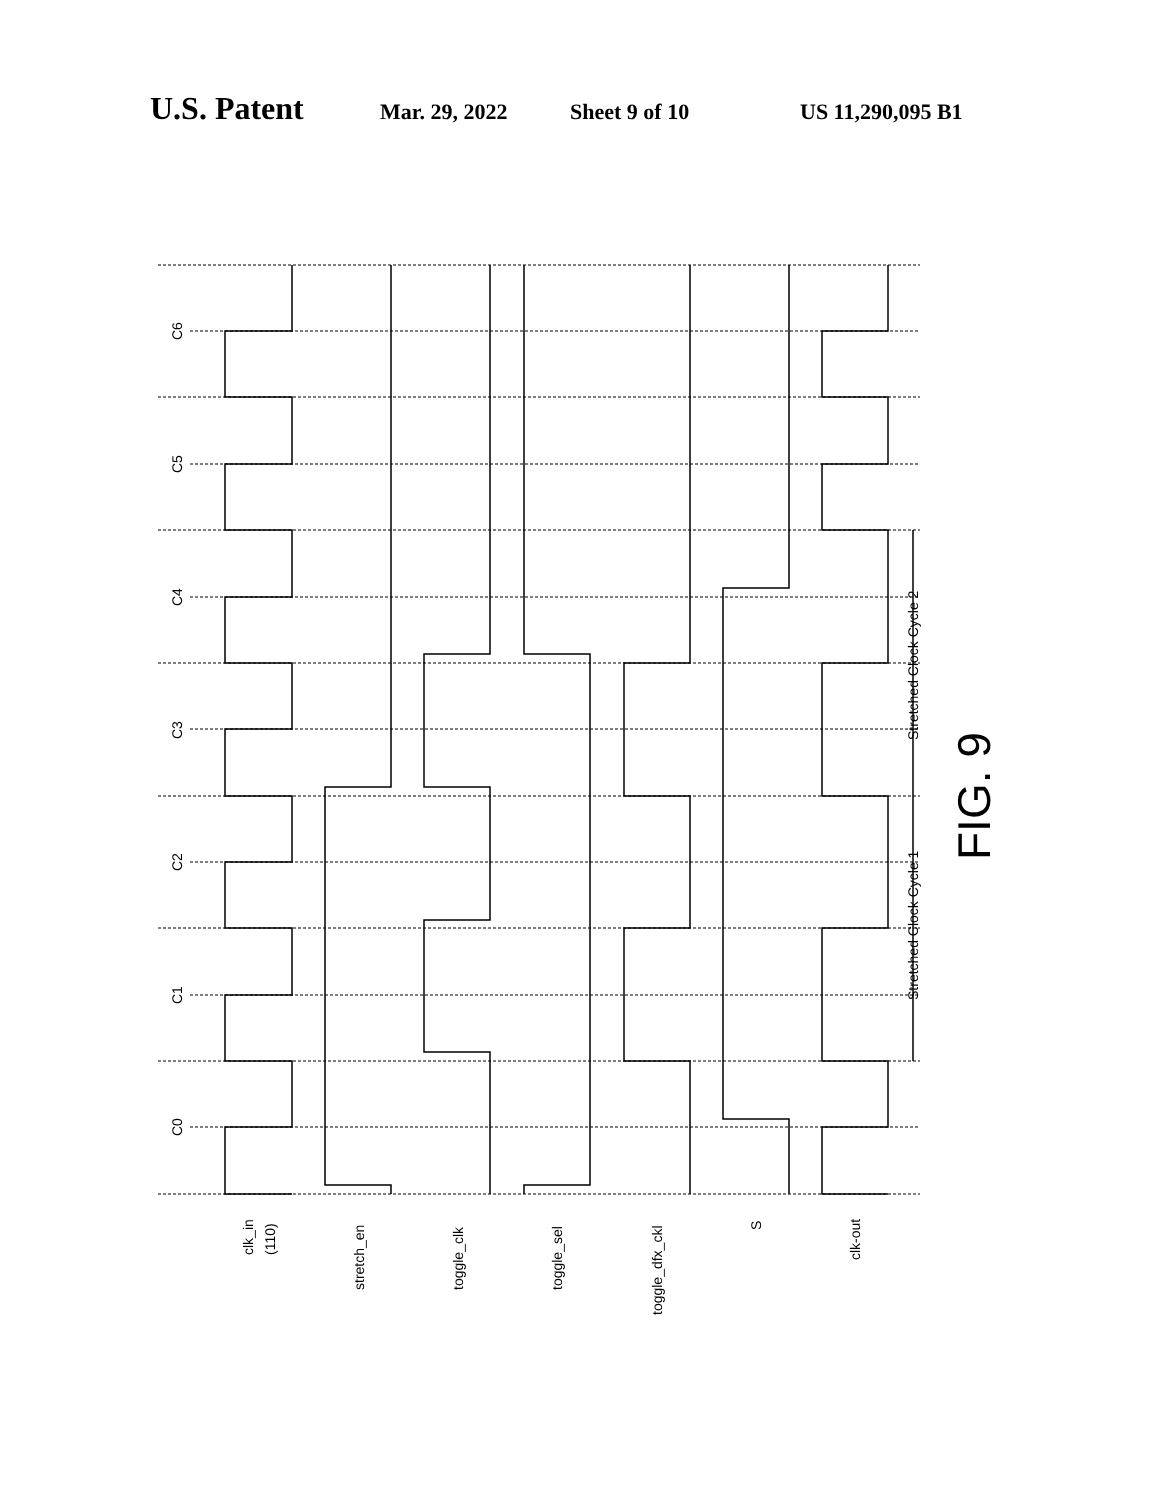U.S. Patent Mar. 29, 2022 Sheet 9 of 10 US 11,290,095 B1
C6
C5
C4
C3
C2
C1
C0
clk_in
(110)
stretch_en
toggle_clk
toggle_sel
toggle_dfx_ckl
S
clk-out
Stretched Clock Cycle 1
Stretched Clock Cycle 2
FIG. 9